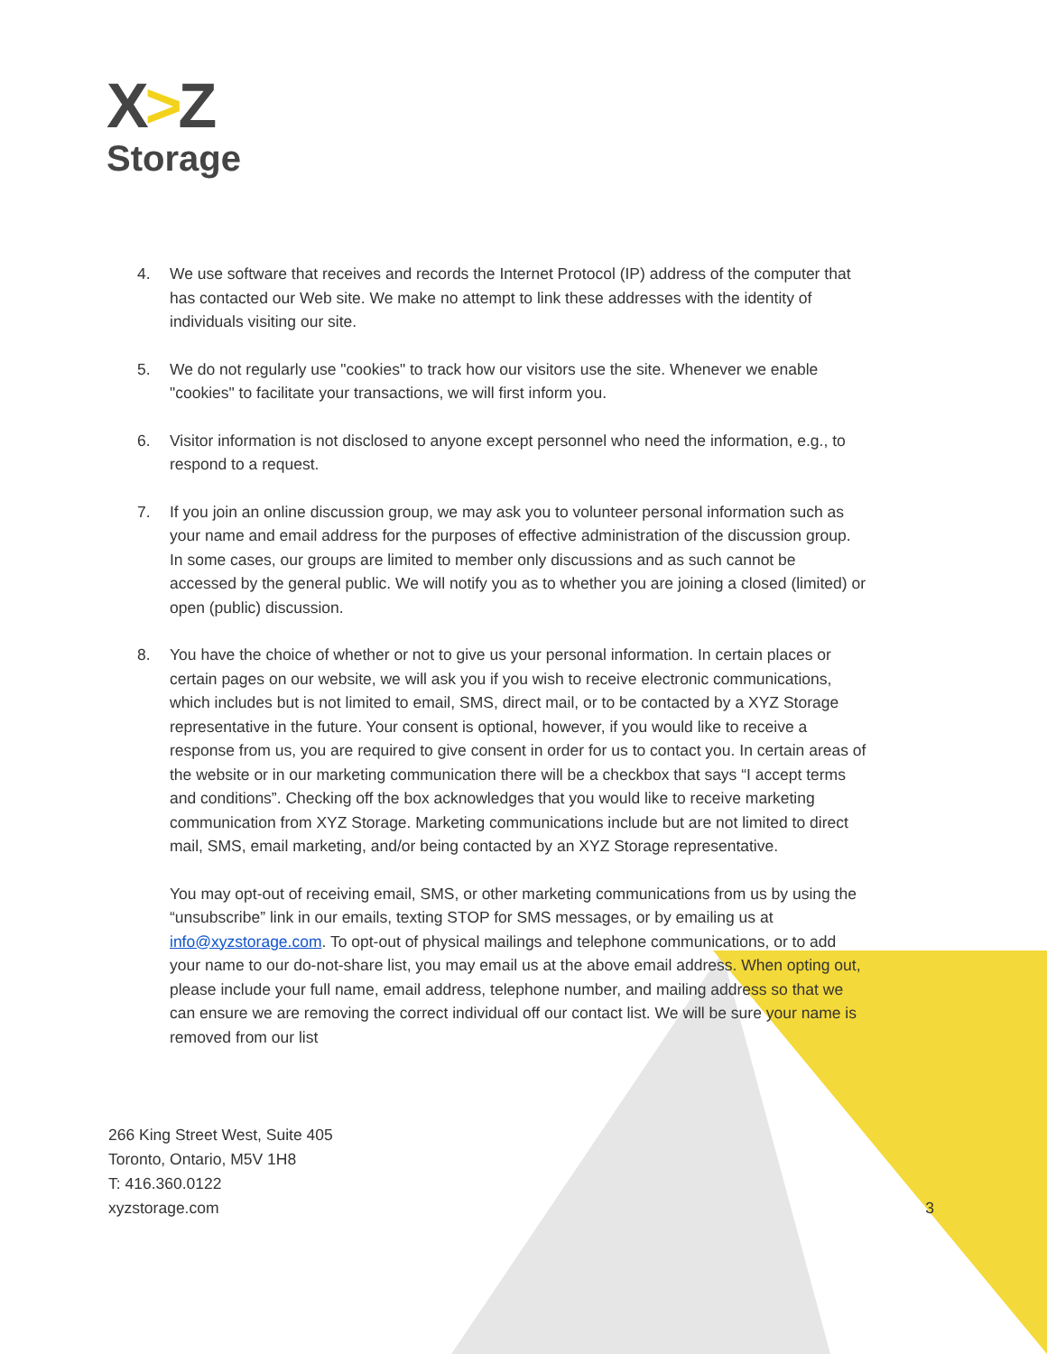X>Z
Storage
4. We use software that receives and records the Internet Protocol (IP) address of the computer that has contacted our Web site. We make no attempt to link these addresses with the identity of individuals visiting our site.
5. We do not regularly use "cookies" to track how our visitors use the site. Whenever we enable "cookies" to facilitate your transactions, we will first inform you.
6. Visitor information is not disclosed to anyone except personnel who need the information, e.g., to respond to a request.
7. If you join an online discussion group, we may ask you to volunteer personal information such as your name and email address for the purposes of effective administration of the discussion group. In some cases, our groups are limited to member only discussions and as such cannot be accessed by the general public. We will notify you as to whether you are joining a closed (limited) or open (public) discussion.
8. You have the choice of whether or not to give us your personal information. In certain places or certain pages on our website, we will ask you if you wish to receive electronic communications, which includes but is not limited to email, SMS, direct mail, or to be contacted by a XYZ Storage representative in the future. Your consent is optional, however, if you would like to receive a response from us, you are required to give consent in order for us to contact you. In certain areas of the website or in our marketing communication there will be a checkbox that says “I accept terms and conditions”. Checking off the box acknowledges that you would like to receive marketing communication from XYZ Storage. Marketing communications include but are not limited to direct mail, SMS, email marketing, and/or being contacted by an XYZ Storage representative.
You may opt-out of receiving email, SMS, or other marketing communications from us by using the “unsubscribe” link in our emails, texting STOP for SMS messages, or by emailing us at info@xyzstorage.com. To opt-out of physical mailings and telephone communications, or to add your name to our do-not-share list, you may email us at the above email address. When opting out, please include your full name, email address, telephone number, and mailing address so that we can ensure we are removing the correct individual off our contact list. We will be sure your name is removed from our list
266 King Street West, Suite 405
Toronto, Ontario, M5V 1H8
T: 416.360.0122
xyzstorage.com
3